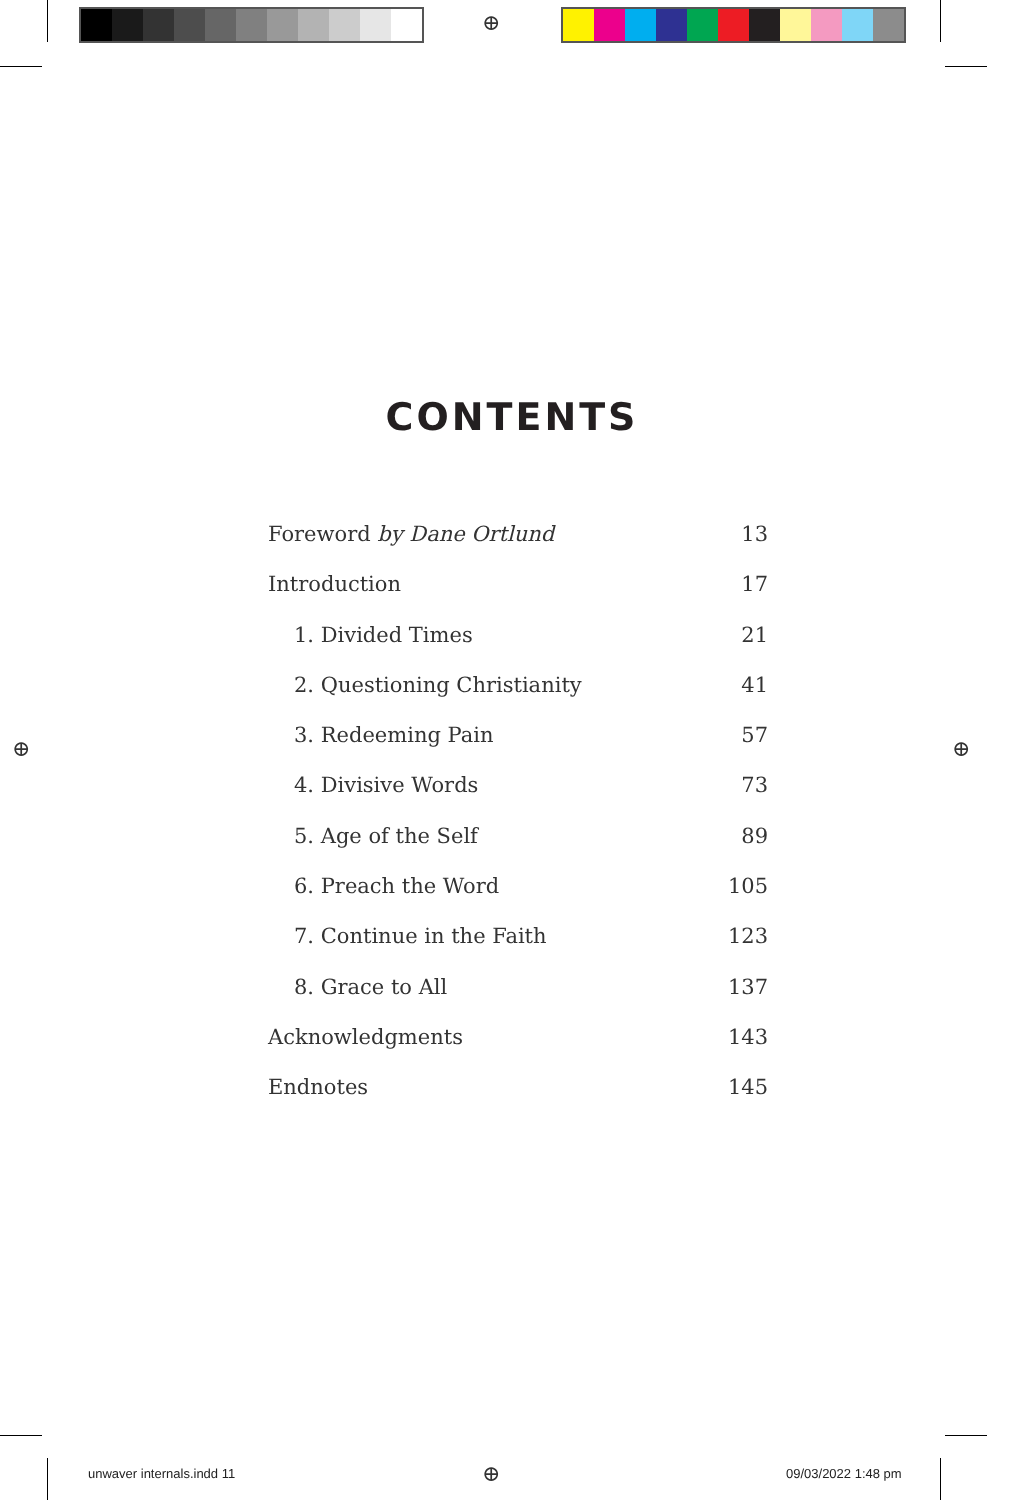⊕
⊕ ⊕
⊕
CONTENTS
Foreword by Dane Ortlund 13
Introduction 17
1. Divided Times 21
2. Questioning Christianity 41
3. Redeeming Pain 57
4. Divisive Words 73
5. Age of the Self 89
6. Preach the Word 105
7. Continue in the Faith 123
8. Grace to All 137
Acknowledgments 143
Endnotes 145
unwaver internals.indd 11 09/03/2022 1:48 pm